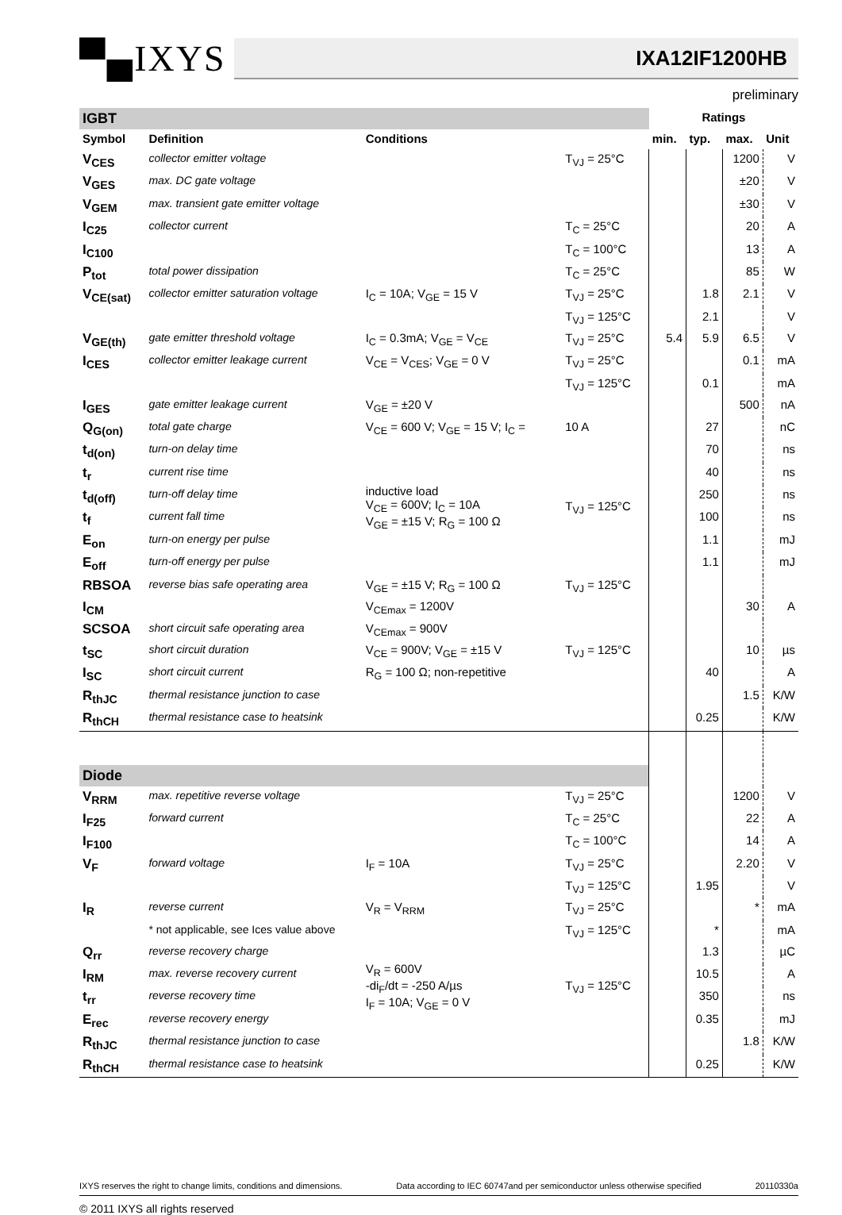▀▄IXYS IXA12IF1200HB
preliminary
| IGBT | | | | Ratings | | | |
| Symbol | Definition | Conditions | | min. | typ. | max. | Unit |
| V<sub>CES</sub> | collector emitter voltage | | T<sub>VJ</sub> = 25°C | | | 1200 | V |
| V<sub>GES</sub> | max. DC gate voltage | | | | | ±20 | V |
| V<sub>GEM</sub> | max. transient gate emitter voltage | | | | | ±30 | V |
| I<sub>C25</sub> | collector current | | T<sub>C</sub> = 25°C | | | 20 | A |
| I<sub>C100</sub> | | | T<sub>C</sub> = 100°C | | | 13 | A |
| P<sub>tot</sub> | total power dissipation | | T<sub>C</sub> = 25°C | | | 85 | W |
| V<sub>CE(sat)</sub> | collector emitter saturation voltage | I<sub>C</sub> = 10A; V<sub>GE</sub> = 15 V | T<sub>VJ</sub> = 25°C | | 1.8 | 2.1 | V |
| | | | T<sub>VJ</sub> = 125°C | | 2.1 | | V |
| V<sub>GE(th)</sub> | gate emitter threshold voltage | I<sub>C</sub> = 0.3mA; V<sub>GE</sub> = V<sub>CE</sub> | T<sub>VJ</sub> = 25°C | 5.4 | 5.9 | 6.5 | V |
| I<sub>CES</sub> | collector emitter leakage current | V<sub>CE</sub> = V<sub>CES</sub>; V<sub>GE</sub> = 0 V | T<sub>VJ</sub> = 25°C | | | 0.1 | mA |
| | | | T<sub>VJ</sub> = 125°C | | 0.1 | | mA |
| I<sub>GES</sub> | gate emitter leakage current | V<sub>GE</sub> = ±20 V | | | | 500 | nA |
| Q<sub>G(on)</sub> | total gate charge | V<sub>CE</sub> = 600 V; V<sub>GE</sub> = 15 V; I<sub>C</sub> = | 10 A | | 27 | | nC |
| t<sub>d(on)</sub> | turn-on delay time | inductive load V<sub>CE</sub> = 600V; I<sub>C</sub> = 10A V<sub>GE</sub> = ±15 V; R<sub>G</sub> = 100 Ω | T<sub>VJ</sub> = 125°C | | 70 | | ns |
| t<sub>r</sub> | current rise time | | | | 40 | | ns |
| t<sub>d(off)</sub> | turn-off delay time | | | | 250 | | ns |
| t<sub>f</sub> | current fall time | | | | 100 | | ns |
| E<sub>on</sub> | turn-on energy per pulse | | | | 1.1 | | mJ |
| E<sub>off</sub> | turn-off energy per pulse | | | | 1.1 | | mJ |
| RBSOA | reverse bias safe operating area | V<sub>GE</sub> = ±15 V; R<sub>G</sub> = 100 Ω | T<sub>VJ</sub> = 125°C | | | | |
| I<sub>CM</sub> | | V<sub>CEmax</sub> = 1200V | | | | 30 | A |
| SCSOA | short circuit safe operating area | V<sub>CEmax</sub> = 900V | | | | | |
| t<sub>SC</sub> | short circuit duration | V<sub>CE</sub> = 900V; V<sub>GE</sub> = ±15 V | T<sub>VJ</sub> = 125°C | | | 10 | µs |
| I<sub>SC</sub> | short circuit current | R<sub>G</sub> = 100 Ω; non-repetitive | | | 40 | | A |
| R<sub>thJC</sub> | thermal resistance junction to case | | | | | 1.5 | K/W |
| R<sub>thCH</sub> | thermal resistance case to heatsink | | | | 0.25 | | K/W |
| Diode | | | | | | | |
| V<sub>RRM</sub> | max. repetitive reverse voltage | | T<sub>VJ</sub> = 25°C | | | 1200 | V |
| I<sub>F25</sub> | forward current | | T<sub>C</sub> = 25°C | | | 22 | A |
| I<sub>F100</sub> | | | T<sub>C</sub> = 100°C | | | 14 | A |
| V<sub>F</sub> | forward voltage | I<sub>F</sub> = 10A | T<sub>VJ</sub> = 25°C | | | 2.20 | V |
| | | | T<sub>VJ</sub> = 125°C | | 1.95 | | V |
| I<sub>R</sub> | reverse current | V<sub>R</sub> = V<sub>RRM</sub> | T<sub>VJ</sub> = 25°C | | | * | mA |
| | * not applicable, see Ices value above | | T<sub>VJ</sub> = 125°C | | * | | mA |
| Q<sub>rr</sub> | reverse recovery charge | V<sub>R</sub> = 600V -di<sub>F</sub>/dt = -250 A/µs I<sub>F</sub> = 10A; V<sub>GE</sub> = 0 V | T<sub>VJ</sub> = 125°C | | 1.3 | | µC |
| I<sub>RM</sub> | max. reverse recovery current | | | | 10.5 | | A |
| t<sub>rr</sub> | reverse recovery time | | | | 350 | | ns |
| E<sub>rec</sub> | reverse recovery energy | | | | 0.35 | | mJ |
| R<sub>thJC</sub> | thermal resistance junction to case | | | | | 1.8 | K/W |
| R<sub>thCH</sub> | thermal resistance case to heatsink | | | | 0.25 | | K/W |
IXYS reserves the right to change limits, conditions and dimensions. Data according to IEC 60747and per semiconductor unless otherwise specified 20110330a
© 2011 IXYS all rights reserved